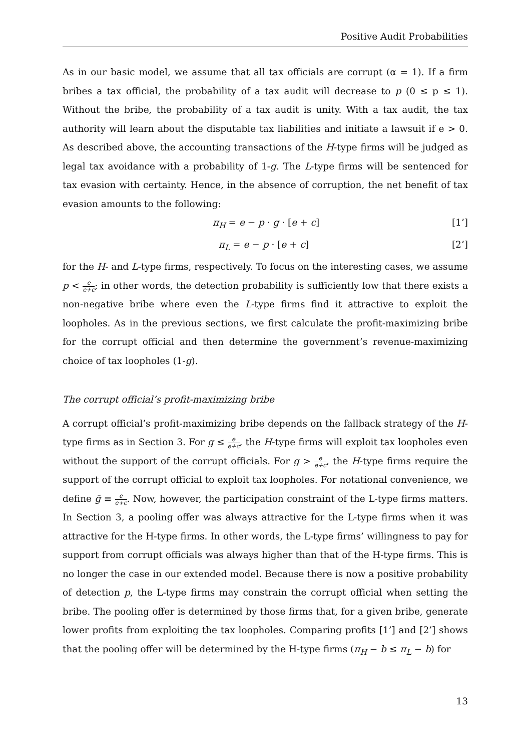Positive Audit Probabilities
As in our basic model, we assume that all tax officials are corrupt (α = 1). If a firm bribes a tax official, the probability of a tax audit will decrease to p (0 ≤ p ≤ 1). Without the bribe, the probability of a tax audit is unity. With a tax audit, the tax authority will learn about the disputable tax liabilities and initiate a lawsuit if e > 0. As described above, the accounting transactions of the H-type firms will be judged as legal tax avoidance with a probability of 1-g. The L-type firms will be sentenced for tax evasion with certainty. Hence, in the absence of corruption, the net benefit of tax evasion amounts to the following:
π<sub>H</sub> = e − p · g · [e + c] [1’]
π<sub>L</sub> = e − p · [e + c] [2’]
for the H- and L-type firms, respectively. To focus on the interesting cases, we assume p < e e+c; in other words, the detection probability is sufficiently low that there exists a non-negative bribe where even the L-type firms find it attractive to exploit the loopholes. As in the previous sections, we first calculate the profit-maximizing bribe for the corrupt official and then determine the government’s revenue-maximizing choice of tax loopholes (1-g).
The corrupt official’s profit-maximizing bribe
A corrupt official’s profit-maximizing bribe depends on the fallback strategy of the H-type firms as in Section 3. For g ≤ e e+c, the H-type firms will exploit tax loopholes even without the support of the corrupt officials. For g > e e+c, the H-type firms require the support of the corrupt official to exploit tax loopholes. For notational convenience, we define ḡ ≡ e e+c. Now, however, the participation constraint of the L-type firms matters. In Section 3, a pooling offer was always attractive for the L-type firms when it was attractive for the H-type firms. In other words, the L-type firms’ willingness to pay for support from corrupt officials was always higher than that of the H-type firms. This is no longer the case in our extended model. Because there is now a positive probability of detection p, the L-type firms may constrain the corrupt official when setting the bribe. The pooling offer is determined by those firms that, for a given bribe, generate lower profits from exploiting the tax loopholes. Comparing profits [1’] and [2’] shows that the pooling offer will be determined by the H-type firms (π<sub>H</sub> − b ≤ π<sub>L</sub> − b) for
13